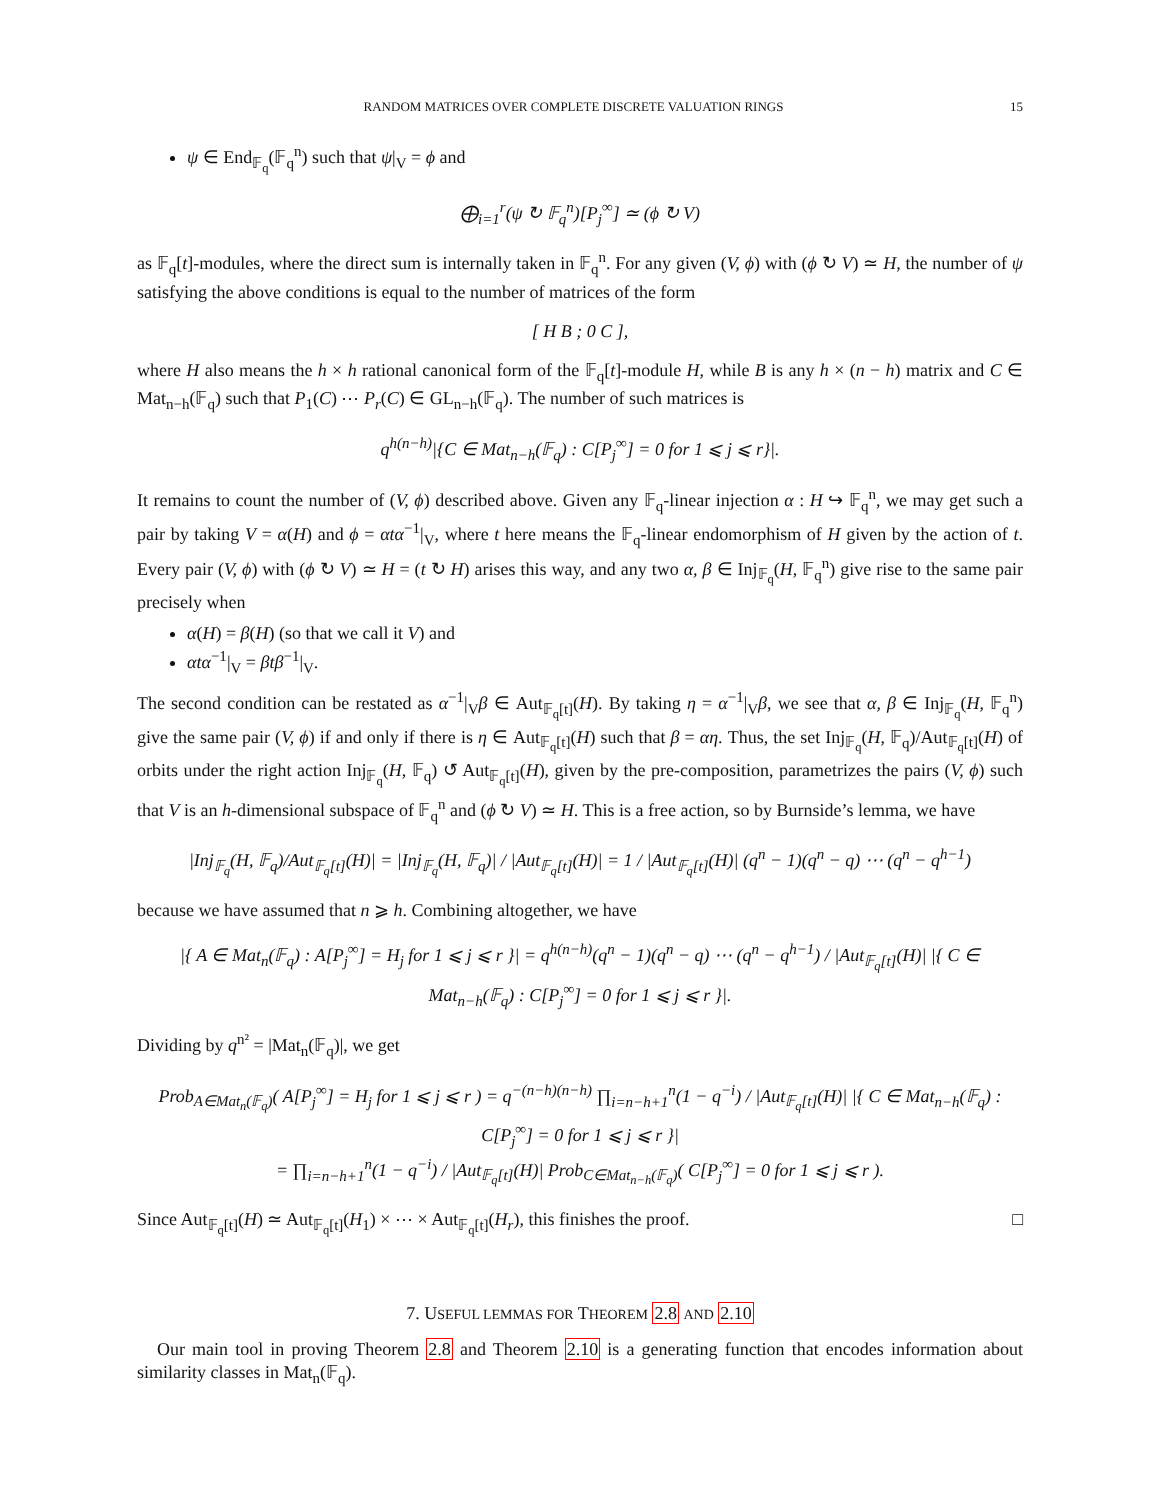RANDOM MATRICES OVER COMPLETE DISCRETE VALUATION RINGS 15
ψ ∈ End<sub>𝔽<sub>q</sub></sub>(𝔽<sub>q</sub><sup>n</sup>) such that ψ|<sub>V</sub> = ϕ and
⨁<sub>i=1</sub><sup>r</sup>(ψ ↻ 𝔽<sub>q</sub><sup>n</sup>)[P<sub>j</sub><sup>∞</sup>] ≃ (ϕ ↻ V)
as 𝔽<sub>q</sub>[t]-modules, where the direct sum is internally taken in 𝔽<sub>q</sub><sup>n</sup>. For any given (V, ϕ) with (ϕ ↻ V) ≃ H, the number of ψ satisfying the above conditions is equal to the number of matrices of the form
[ H B ; 0 C ],
where H also means the h × h rational canonical form of the 𝔽<sub>q</sub>[t]-module H, while B is any h × (n − h) matrix and C ∈ Mat<sub>n−h</sub>(𝔽<sub>q</sub>) such that P<sub>1</sub>(C) ⋯ P<sub>r</sub>(C) ∈ GL<sub>n−h</sub>(𝔽<sub>q</sub>). The number of such matrices is
q<sup>h(n−h)</sup>|{C ∈ Mat<sub>n−h</sub>(𝔽<sub>q</sub>) : C[P<sub>j</sub><sup>∞</sup>] = 0 for 1 ⩽ j ⩽ r}|.
It remains to count the number of (V, ϕ) described above. Given any 𝔽<sub>q</sub>-linear injection α : H ↪ 𝔽<sub>q</sub><sup>n</sup>, we may get such a pair by taking V = α(H) and ϕ = αtα<sup>−1</sup>|<sub>V</sub>, where t here means the 𝔽<sub>q</sub>-linear endomorphism of H given by the action of t. Every pair (V, ϕ) with (ϕ ↻ V) ≃ H = (t ↻ H) arises this way, and any two α, β ∈ Inj<sub>𝔽<sub>q</sub></sub>(H, 𝔽<sub>q</sub><sup>n</sup>) give rise to the same pair precisely when
α(H) = β(H) (so that we call it V) and
αtα<sup>−1</sup>|<sub>V</sub> = βtβ<sup>−1</sup>|<sub>V</sub>.
The second condition can be restated as α<sup>−1</sup>|<sub>V</sub>β ∈ Aut<sub>𝔽<sub>q</sub>[t]</sub>(H). By taking η = α<sup>−1</sup>|<sub>V</sub>β, we see that α, β ∈ Inj<sub>𝔽<sub>q</sub></sub>(H, 𝔽<sub>q</sub><sup>n</sup>) give the same pair (V, ϕ) if and only if there is η ∈ Aut<sub>𝔽<sub>q</sub>[t]</sub>(H) such that β = αη. Thus, the set Inj<sub>𝔽<sub>q</sub></sub>(H, 𝔽<sub>q</sub>)/Aut<sub>𝔽<sub>q</sub>[t]</sub>(H) of orbits under the right action Inj<sub>𝔽<sub>q</sub></sub>(H, 𝔽<sub>q</sub>) ↺ Aut<sub>𝔽<sub>q</sub>[t]</sub>(H), given by the pre-composition, parametrizes the pairs (V, ϕ) such that V is an h-dimensional subspace of 𝔽<sub>q</sub><sup>n</sup> and (ϕ ↻ V) ≃ H. This is a free action, so by Burnside’s lemma, we have
|Inj<sub>𝔽<sub>q</sub></sub>(H, 𝔽<sub>q</sub>)/Aut<sub>𝔽<sub>q</sub>[t]</sub>(H)| = |Inj<sub>𝔽<sub>q</sub></sub>(H, 𝔽<sub>q</sub>)| / |Aut<sub>𝔽<sub>q</sub>[t]</sub>(H)| = 1 / |Aut<sub>𝔽<sub>q</sub>[t]</sub>(H)| (q<sup>n</sup> − 1)(q<sup>n</sup> − q) ⋯ (q<sup>n</sup> − q<sup>h−1</sup>)
because we have assumed that n ⩾ h. Combining altogether, we have
|{ A ∈ Mat<sub>n</sub>(𝔽<sub>q</sub>) : A[P<sub>j</sub><sup>∞</sup>] = H<sub>j</sub> for 1 ⩽ j ⩽ r }| = q<sup>h(n−h)</sup>(q<sup>n</sup> − 1)(q<sup>n</sup> − q) ⋯ (q<sup>n</sup> − q<sup>h−1</sup>) / |Aut<sub>𝔽<sub>q</sub>[t]</sub>(H)| |{ C ∈ Mat<sub>n−h</sub>(𝔽<sub>q</sub>) : C[P<sub>j</sub><sup>∞</sup>] = 0 for 1 ⩽ j ⩽ r }|.
Dividing by q<sup>n²</sup> = |Mat<sub>n</sub>(𝔽<sub>q</sub>)|, we get
Prob<sub>A∈Mat<sub>n</sub>(𝔽<sub>q</sub>)</sub>( A[P<sub>j</sub><sup>∞</sup>] = H<sub>j</sub> for 1 ⩽ j ⩽ r ) = q<sup>−(n−h)(n−h)</sup> ∏<sub>i=n−h+1</sub><sup>n</sup>(1 − q<sup>−i</sup>) / |Aut<sub>𝔽<sub>q</sub>[t]</sub>(H)| |{ C ∈ Mat<sub>n−h</sub>(𝔽<sub>q</sub>) : C[P<sub>j</sub><sup>∞</sup>] = 0 for 1 ⩽ j ⩽ r }|
= ∏<sub>i=n−h+1</sub><sup>n</sup>(1 − q<sup>−i</sup>) / |Aut<sub>𝔽<sub>q</sub>[t]</sub>(H)| Prob<sub>C∈Mat<sub>n−h</sub>(𝔽<sub>q</sub>)</sub>( C[P<sub>j</sub><sup>∞</sup>] = 0 for 1 ⩽ j ⩽ r ).
Since Aut<sub>𝔽<sub>q</sub>[t]</sub>(H) ≃ Aut<sub>𝔽<sub>q</sub>[t]</sub>(H<sub>1</sub>) × ⋯ × Aut<sub>𝔽<sub>q</sub>[t]</sub>(H<sub>r</sub>), this finishes the proof. □
7. USEFUL LEMMAS FOR THEOREM 2.8 AND 2.10
Our main tool in proving Theorem 2.8 and Theorem 2.10 is a generating function that encodes information about similarity classes in Mat<sub>n</sub>(𝔽<sub>q</sub>).